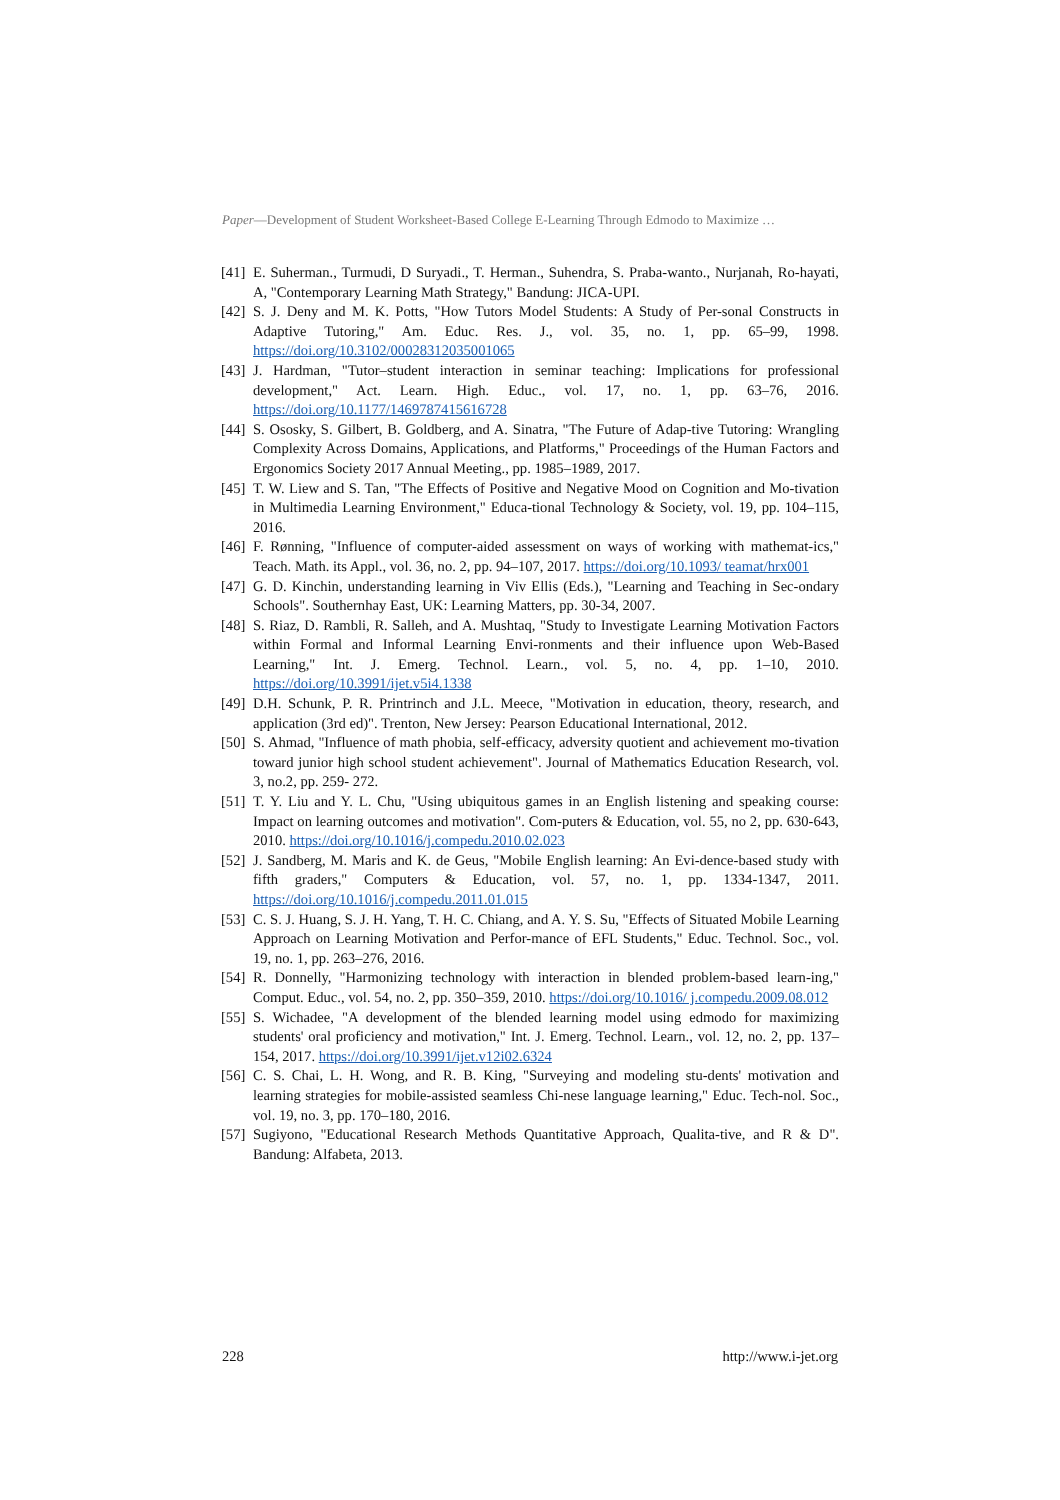Paper—Development of Student Worksheet-Based College E-Learning Through Edmodo to Maximize …
[41] E. Suherman., Turmudi, D Suryadi., T. Herman., Suhendra, S. Praba-wanto., Nurjanah, Ro-hayati, A, "Contemporary Learning Math Strategy," Bandung: JICA-UPI.
[42] S. J. Deny and M. K. Potts, "How Tutors Model Students: A Study of Per-sonal Constructs in Adaptive Tutoring," Am. Educ. Res. J., vol. 35, no. 1, pp. 65–99, 1998. https://doi.org/10.3102/00028312035001065
[43] J. Hardman, "Tutor–student interaction in seminar teaching: Implications for professional development," Act. Learn. High. Educ., vol. 17, no. 1, pp. 63–76, 2016. https://doi.org/10.1177/1469787415616728
[44] S. Ososky, S. Gilbert, B. Goldberg, and A. Sinatra, "The Future of Adap-tive Tutoring: Wrangling Complexity Across Domains, Applications, and Platforms," Proceedings of the Human Factors and Ergonomics Society 2017 Annual Meeting., pp. 1985–1989, 2017.
[45] T. W. Liew and S. Tan, "The Effects of Positive and Negative Mood on Cognition and Mo-tivation in Multimedia Learning Environment," Educa-tional Technology & Society, vol. 19, pp. 104–115, 2016.
[46] F. Rønning, "Influence of computer-aided assessment on ways of working with mathemat-ics," Teach. Math. its Appl., vol. 36, no. 2, pp. 94–107, 2017. https://doi.org/10.1093/ teamat/hrx001
[47] G. D. Kinchin, understanding learning in Viv Ellis (Eds.), "Learning and Teaching in Sec-ondary Schools". Southernhay East, UK: Learning Matters, pp. 30-34, 2007.
[48] S. Riaz, D. Rambli, R. Salleh, and A. Mushtaq, "Study to Investigate Learning Motivation Factors within Formal and Informal Learning Envi-ronments and their influence upon Web-Based Learning," Int. J. Emerg. Technol. Learn., vol. 5, no. 4, pp. 1–10, 2010. https://doi.org/10.3991/ijet.v5i4.1338
[49] D.H. Schunk, P. R. Printrinch and J.L. Meece, "Motivation in education, theory, research, and application (3rd ed)". Trenton, New Jersey: Pearson Educational International, 2012.
[50] S. Ahmad, "Influence of math phobia, self-efficacy, adversity quotient and achievement mo-tivation toward junior high school student achievement". Journal of Mathematics Education Research, vol. 3, no.2, pp. 259- 272.
[51] T. Y. Liu and Y. L. Chu, "Using ubiquitous games in an English listening and speaking course: Impact on learning outcomes and motivation". Com-puters & Education, vol. 55, no 2, pp. 630-643, 2010. https://doi.org/10.1016/j.compedu.2010.02.023
[52] J. Sandberg, M. Maris and K. de Geus, "Mobile English learning: An Evi-dence-based study with fifth graders," Computers & Education, vol. 57, no. 1, pp. 1334-1347, 2011. https://doi.org/10.1016/j.compedu.2011.01.015
[53] C. S. J. Huang, S. J. H. Yang, T. H. C. Chiang, and A. Y. S. Su, "Effects of Situated Mobile Learning Approach on Learning Motivation and Perfor-mance of EFL Students," Educ. Technol. Soc., vol. 19, no. 1, pp. 263–276, 2016.
[54] R. Donnelly, "Harmonizing technology with interaction in blended problem-based learn-ing," Comput. Educ., vol. 54, no. 2, pp. 350–359, 2010. https://doi.org/10.1016/ j.compedu.2009.08.012
[55] S. Wichadee, "A development of the blended learning model using edmodo for maximizing students' oral proficiency and motivation," Int. J. Emerg. Technol. Learn., vol. 12, no. 2, pp. 137–154, 2017. https://doi.org/10.3991/ijet.v12i02.6324
[56] C. S. Chai, L. H. Wong, and R. B. King, "Surveying and modeling stu-dents' motivation and learning strategies for mobile-assisted seamless Chi-nese language learning," Educ. Tech-nol. Soc., vol. 19, no. 3, pp. 170–180, 2016.
[57] Sugiyono, "Educational Research Methods Quantitative Approach, Qualita-tive, and R & D". Bandung: Alfabeta, 2013.
228 http://www.i-jet.org